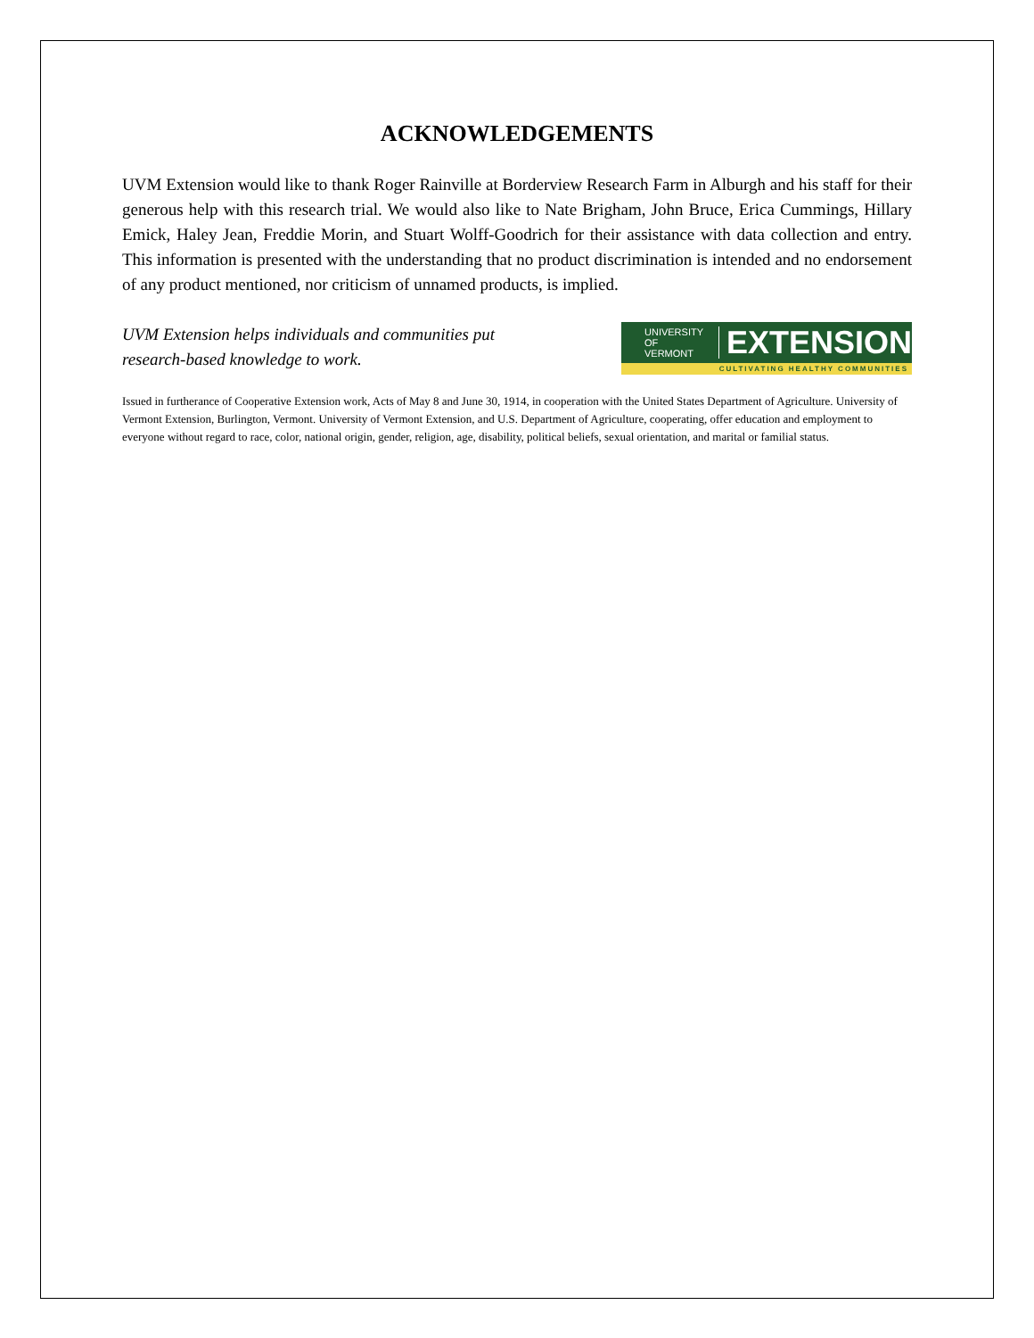ACKNOWLEDGEMENTS
UVM Extension would like to thank Roger Rainville at Borderview Research Farm in Alburgh and his staff for their generous help with this research trial. We would also like to Nate Brigham, John Bruce, Erica Cummings, Hillary Emick, Haley Jean, Freddie Morin, and Stuart Wolff-Goodrich for their assistance with data collection and entry. This information is presented with the understanding that no product discrimination is intended and no endorsement of any product mentioned, nor criticism of unnamed products, is implied.
UVM Extension helps individuals and communities put
research-based knowledge to work.
UNIVERSITY OF
VERMONT
EXTENSION
CULTIVATING HEALTHY COMMUNITIES
Issued in furtherance of Cooperative Extension work, Acts of May 8 and June 30, 1914, in cooperation with the United States Department of Agriculture. University of Vermont Extension, Burlington, Vermont. University of Vermont Extension, and U.S. Department of Agriculture, cooperating, offer education and employment to everyone without regard to race, color, national origin, gender, religion, age, disability, political beliefs, sexual orientation, and marital or familial status.